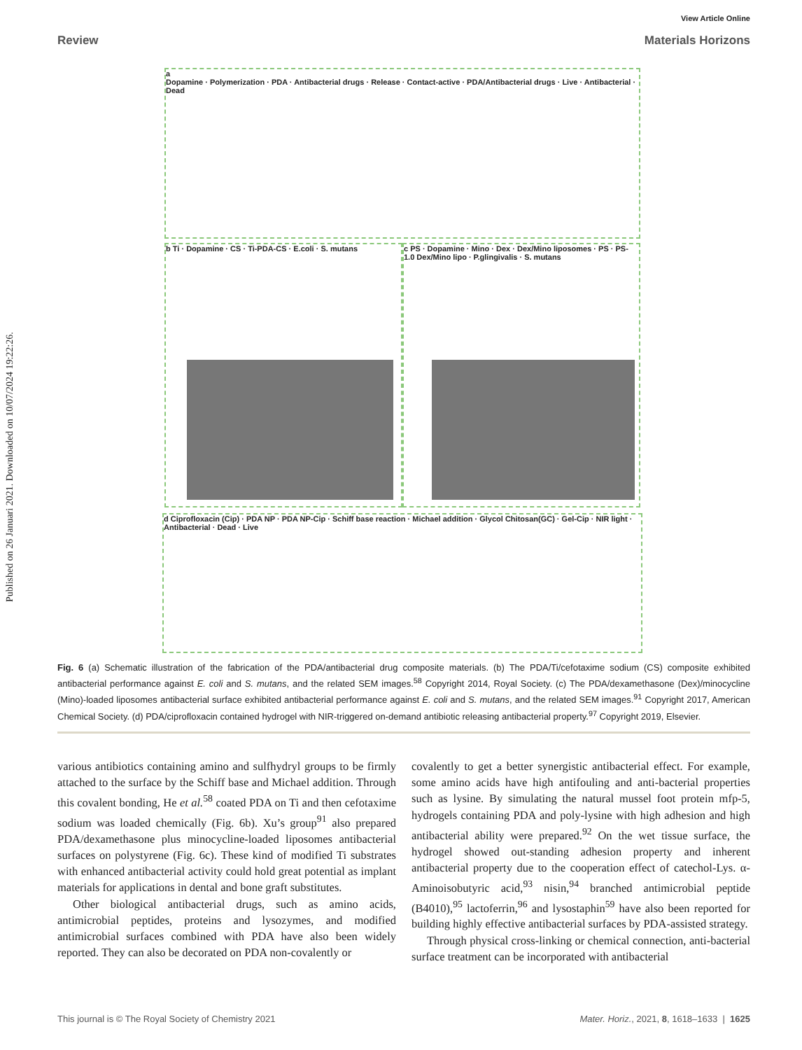Published on 26 Januari 2021. Downloaded on 10/07/2024 19:22:26.
View Article Online
Review Materials Horizons
a
Dopamine · Polymerization · PDA · Antibacterial drugs · Release · Contact-active · PDA/Antibacterial drugs · Live · Antibacterial · Dead
b Ti · Dopamine · CS · Ti-PDA-CS · E.coli · S. mutans
c PS · Dopamine · Mino · Dex · Dex/Mino liposomes · PS · PS-1.0 Dex/Mino lipo · P.glingivalis · S. mutans
d Ciprofloxacin (Cip) · PDA NP · PDA NP-Cip · Schiff base reaction · Michael addition · Glycol Chitosan(GC) · Gel-Cip · NIR light · Antibacterial · Dead · Live
Fig. 6 (a) Schematic illustration of the fabrication of the PDA/antibacterial drug composite materials. (b) The PDA/Ti/cefotaxime sodium (CS) composite exhibited antibacterial performance against E. coli and S. mutans, and the related SEM images.<sup>58</sup> Copyright 2014, Royal Society. (c) The PDA/dexamethasone (Dex)/minocycline (Mino)-loaded liposomes antibacterial surface exhibited antibacterial performance against E. coli and S. mutans, and the related SEM images.<sup>91</sup> Copyright 2017, American Chemical Society. (d) PDA/ciprofloxacin contained hydrogel with NIR-triggered on-demand antibiotic releasing antibacterial property.<sup>97</sup> Copyright 2019, Elsevier.
various antibiotics containing amino and sulfhydryl groups to be firmly attached to the surface by the Schiff base and Michael addition. Through this covalent bonding, He et al.<sup>58</sup> coated PDA on Ti and then cefotaxime sodium was loaded chemically (Fig. 6b). Xu’s group<sup>91</sup> also prepared PDA/dexamethasone plus minocycline-loaded liposomes antibacterial surfaces on polystyrene (Fig. 6c). These kind of modified Ti substrates with enhanced antibacterial activity could hold great potential as implant materials for applications in dental and bone graft substitutes.
Other biological antibacterial drugs, such as amino acids, antimicrobial peptides, proteins and lysozymes, and modified antimicrobial surfaces combined with PDA have also been widely reported. They can also be decorated on PDA non-covalently or
covalently to get a better synergistic antibacterial effect. For example, some amino acids have high antifouling and anti-bacterial properties such as lysine. By simulating the natural mussel foot protein mfp-5, hydrogels containing PDA and poly-lysine with high adhesion and high antibacterial ability were prepared.<sup>92</sup> On the wet tissue surface, the hydrogel showed out-standing adhesion property and inherent antibacterial property due to the cooperation effect of catechol-Lys. α-Aminoisobutyric acid,<sup>93</sup> nisin,<sup>94</sup> branched antimicrobial peptide (B4010),<sup>95</sup> lactoferrin,<sup>96</sup> and lysostaphin<sup>59</sup> have also been reported for building highly effective antibacterial surfaces by PDA-assisted strategy.
Through physical cross-linking or chemical connection, anti-bacterial surface treatment can be incorporated with antibacterial
This journal is © The Royal Society of Chemistry 2021 Mater. Horiz., 2021, 8, 1618–1633 | 1625